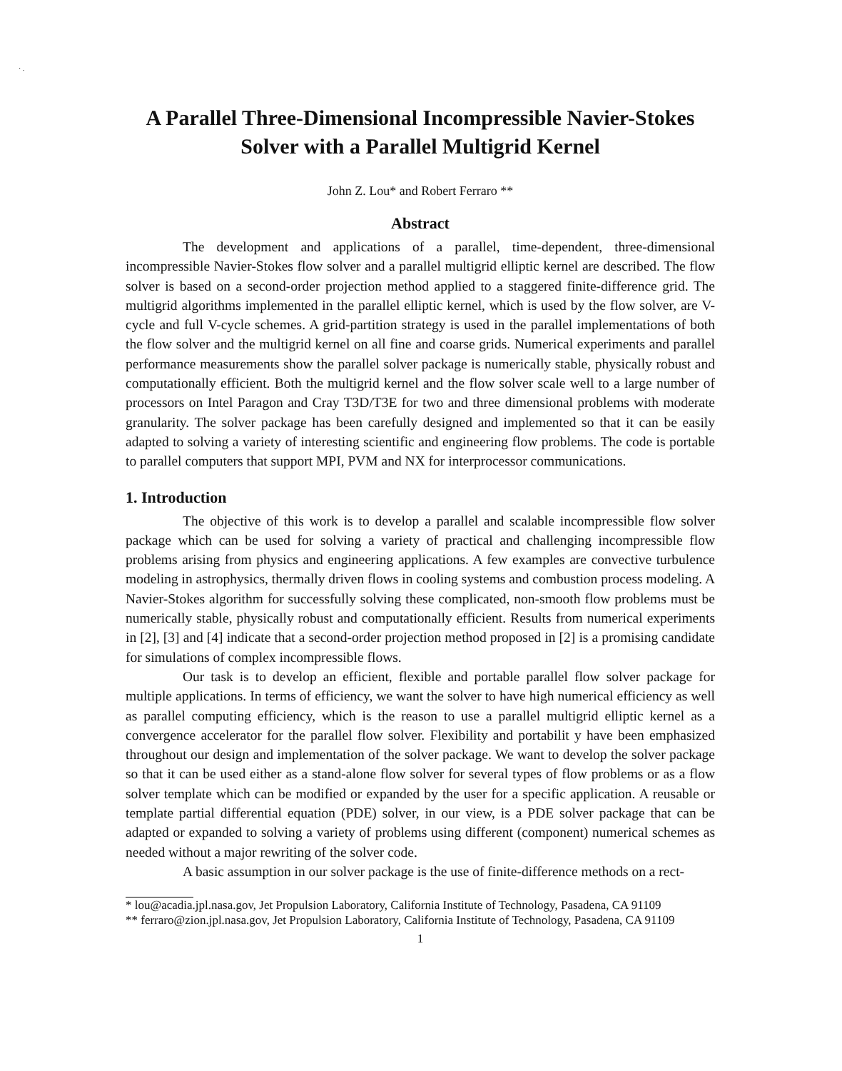· .
A Parallel Three-Dimensional Incompressible Navier-Stokes
Solver with a Parallel Multigrid Kernel
John Z. Lou* and Robert Ferraro **
Abstract
The development and applications of a parallel, time-dependent, three-dimensional incompressible Navier-Stokes flow solver and a parallel multigrid elliptic kernel are described. The flow solver is based on a second-order projection method applied to a staggered finite-difference grid. The multigrid algorithms implemented in the parallel elliptic kernel, which is used by the flow solver, are V-cycle and full V-cycle schemes. A grid-partition strategy is used in the parallel implementations of both the flow solver and the multigrid kernel on all fine and coarse grids. Numerical experiments and parallel performance measurements show the parallel solver package is numerically stable, physically robust and computationally efficient. Both the multigrid kernel and the flow solver scale well to a large number of processors on Intel Paragon and Cray T3D/T3E for two and three dimensional problems with moderate granularity. The solver package has been carefully designed and implemented so that it can be easily adapted to solving a variety of interesting scientific and engineering flow problems. The code is portable to parallel computers that support MPI, PVM and NX for interprocessor communications.
1. Introduction
The objective of this work is to develop a parallel and scalable incompressible flow solver package which can be used for solving a variety of practical and challenging incompressible flow problems arising from physics and engineering applications. A few examples are convective turbulence modeling in astrophysics, thermally driven flows in cooling systems and combustion process modeling. A Navier-Stokes algorithm for successfully solving these complicated, non-smooth flow problems must be numerically stable, physically robust and computationally efficient. Results from numerical experiments in [2], [3] and [4] indicate that a second-order projection method proposed in [2] is a promising candidate for simulations of complex incompressible flows.
Our task is to develop an efficient, flexible and portable parallel flow solver package for multiple applications. In terms of efficiency, we want the solver to have high numerical efficiency as well as parallel computing efficiency, which is the reason to use a parallel multigrid elliptic kernel as a convergence accelerator for the parallel flow solver. Flexibility and portabilit y have been emphasized throughout our design and implementation of the solver package. We want to develop the solver package so that it can be used either as a stand-alone flow solver for several types of flow problems or as a flow solver template which can be modified or expanded by the user for a specific application. A reusable or template partial differential equation (PDE) solver, in our view, is a PDE solver package that can be adapted or expanded to solving a variety of problems using different (component) numerical schemes as needed without a major rewriting of the solver code.
A basic assumption in our solver package is the use of finite-difference methods on a rect-
* lou@acadia.jpl.nasa.gov, Jet Propulsion Laboratory, California Institute of Technology, Pasadena, CA 91109
** ferraro@zion.jpl.nasa.gov, Jet Propulsion Laboratory, California Institute of Technology, Pasadena, CA 91109
1